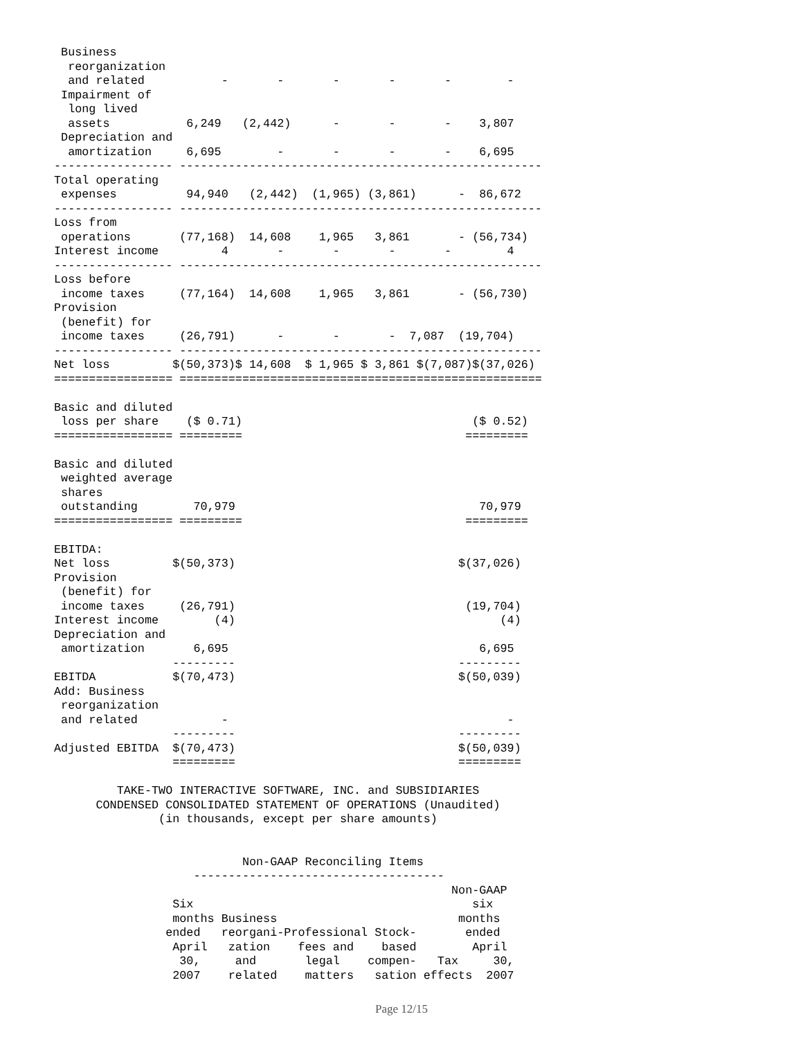Business
  reorganization
  and related           -       -       -       -       -        -
 Impairment of
  long lived
  assets           6,249   (2,442)      -       -       -    3,807
 Depreciation and
  amortization     6,695        -       -       -       -    6,695
----------------- ----------------------------------------------------
Total operating
 expenses          94,940   (2,442)  (1,965) (3,861)      -  86,672
----------------- ----------------------------------------------------
Loss from
 operations       (77,168)  14,608    1,965   3,861       - (56,734)
Interest income         4       -       -       -       -        4
----------------- ----------------------------------------------------
Loss before
 income taxes     (77,164)  14,608    1,965   3,861       - (56,730)
Provision
 (benefit) for
 income taxes     (26,791)      -       -       -  7,087  (19,704)
----------------- ----------------------------------------------------
Net loss         $(50,373)$ 14,608  $ 1,965 $ 3,861 $(7,087)$(37,026)
================= ====================================================

Basic and diluted
 loss per share    ($ 0.71)                                 ($ 0.52)
================= =========                                =========

Basic and diluted
 weighted average
 shares
 outstanding        70,979                                   70,979
================= =========                                =========

EBITDA:
Net loss         $(50,373)                                $(37,026)
Provision
 (benefit) for
 income taxes     (26,791)                                 (19,704)
Interest income        (4)                                      (4)
Depreciation and
 amortization       6,695                                    6,695
                 ---------                                ---------
EBITDA           $(70,473)                                $(50,039)
Add: Business
 reorganization
 and related            -                                        -
                 ---------                                ---------
Adjusted EBITDA  $(70,473)                                $(50,039)
                 =========                                =========

         TAKE-TWO INTERACTIVE SOFTWARE, INC. and SUBSIDIARIES
      CONDENSED CONSOLIDATED STATEMENT OF OPERATIONS (Unaudited)
               (in thousands, except per share amounts)


                           Non-GAAP Reconciling Items
                    ------------------------------------
                                                         Non-GAAP
                 Six                                        six
                 months Business                          months
                ended   reorgani-Professional Stock-       ended
                 April   zation    fees and    based        April
                  30,     and       legal    compen-   Tax     30,
                 2007    related    matters   sation effects  2007
Page 12/15